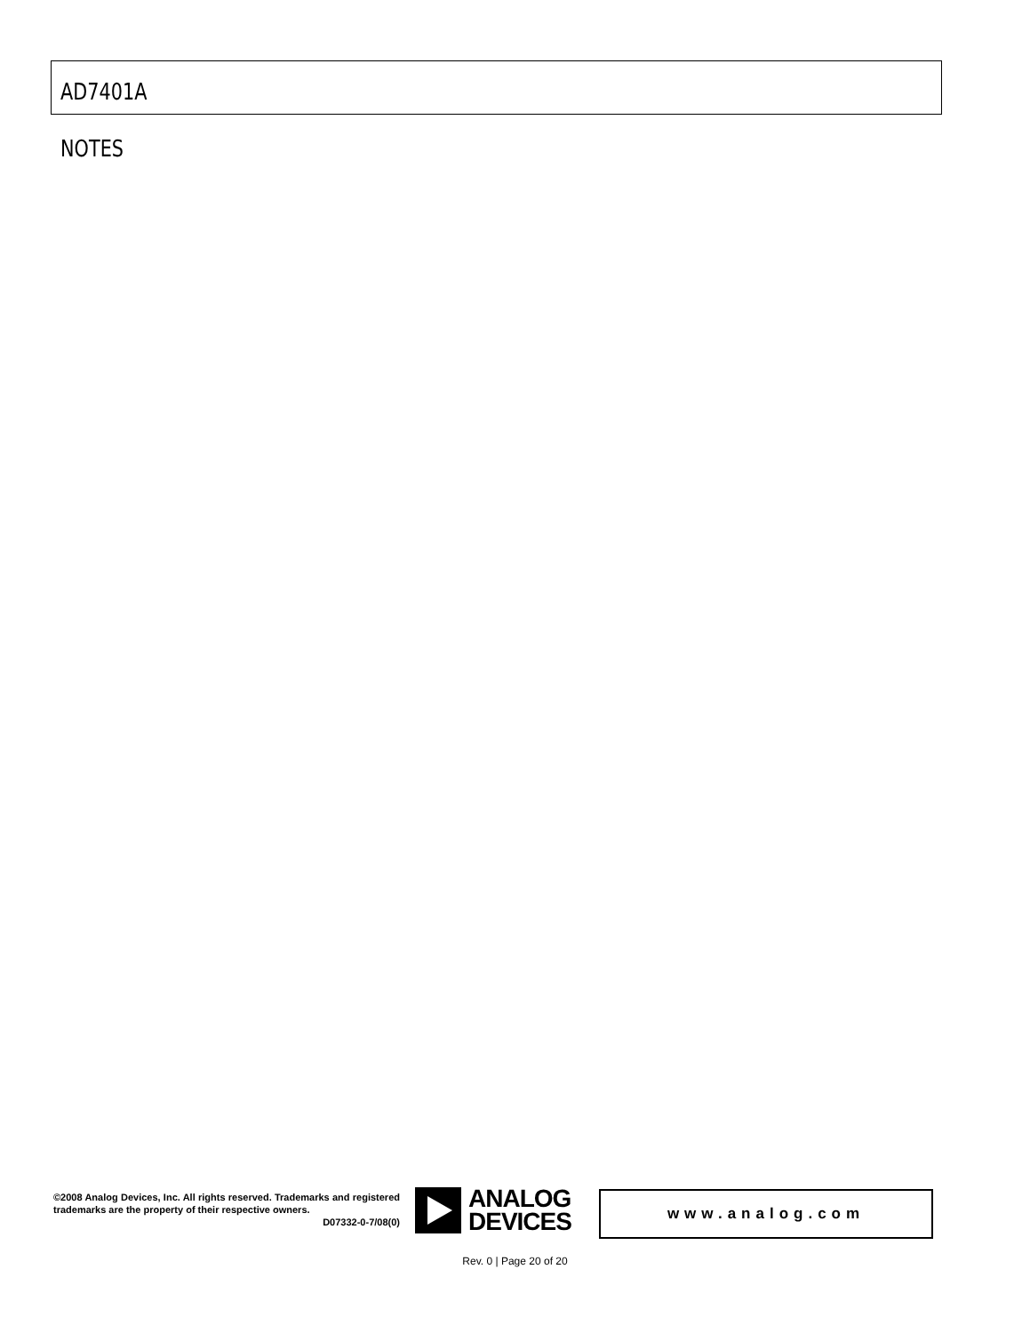AD7401A
NOTES
©2008 Analog Devices, Inc. All rights reserved. Trademarks and registered trademarks are the property of their respective owners.
D07332-0-7/08(0)
ANALOG
DEVICES
www.analog.com
Rev. 0 | Page 20 of 20